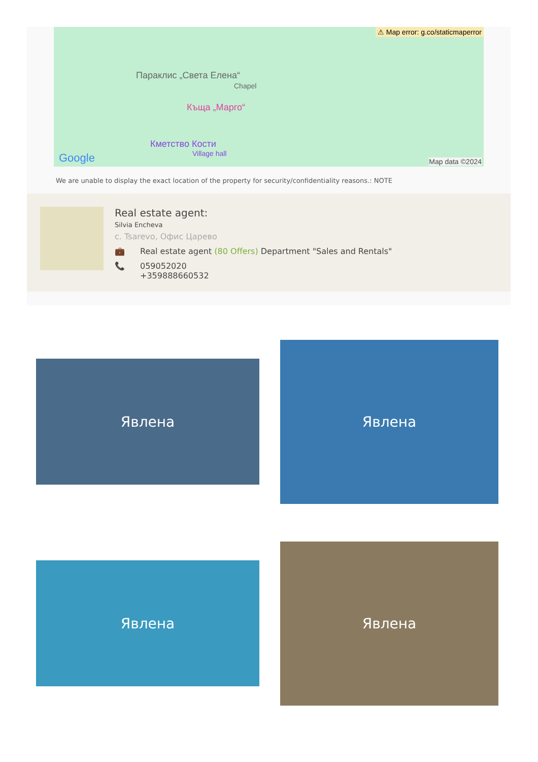⚠ Map error: g.co/staticmaperror
Параклис „Света Елена“
Chapel
Къща „Марго“
Кметство Кости
Village hall
Google Map data ©2024
We are unable to display the exact location of the property for security/confidentiality reasons.: NOTE
Real estate agent:
Silvia Encheva
с. Tsarevo, Офис Царево
💼 Real estate agent (80 Offers) Department "Sales and Rentals"
📞 059052020
+359888660532
Явлена
Явлена
Явлена
Явлена